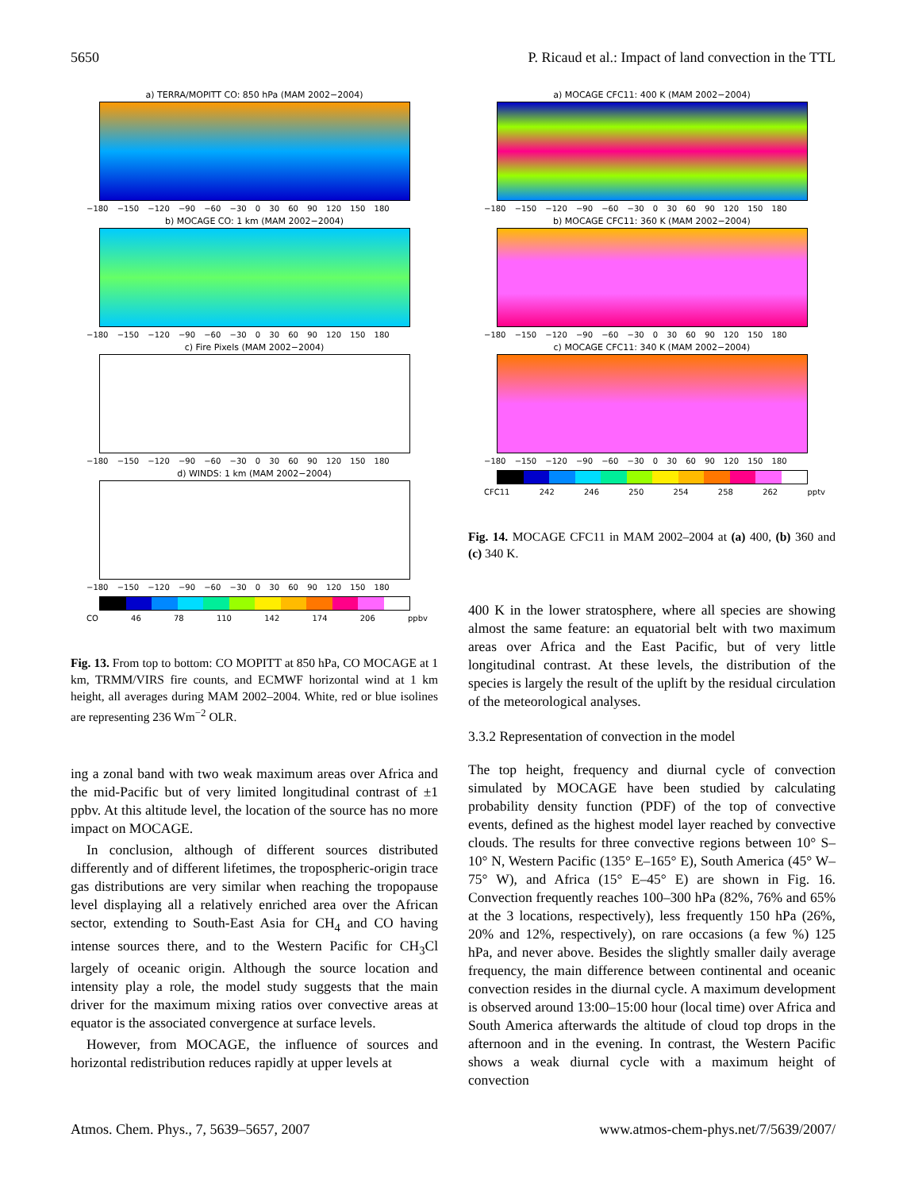5650 P. Ricaud et al.: Impact of land convection in the TTL
a) TERRA/MOPITT CO: 850 hPa (MAM 2002−2004)
−180 −150 −120 −90 −60 −30 0 30 60 90 120 150 180
b) MOCAGE CO: 1 km (MAM 2002−2004)
−180 −150 −120 −90 −60 −30 0 30 60 90 120 150 180
c) Fire Pixels (MAM 2002−2004)
−180 −150 −120 −90 −60 −30 0 30 60 90 120 150 180
d) WINDS: 1 km (MAM 2002−2004)
−180 −150 −120 −90 −60 −30 0 30 60 90 120 150 180
CO 46 78 110 142 174 206 ppbv
Fig. 13. From top to bottom: CO MOPITT at 850 hPa, CO MOCAGE at 1 km, TRMM/VIRS fire counts, and ECMWF horizontal wind at 1 km height, all averages during MAM 2002–2004. White, red or blue isolines are representing 236 Wm<sup>−2</sup> OLR.
ing a zonal band with two weak maximum areas over Africa and the mid-Pacific but of very limited longitudinal contrast of ±1 ppbv. At this altitude level, the location of the source has no more impact on MOCAGE.
In conclusion, although of different sources distributed differently and of different lifetimes, the tropospheric-origin trace gas distributions are very similar when reaching the tropopause level displaying all a relatively enriched area over the African sector, extending to South-East Asia for CH<sub>4</sub> and CO having intense sources there, and to the Western Pacific for CH<sub>3</sub>Cl largely of oceanic origin. Although the source location and intensity play a role, the model study suggests that the main driver for the maximum mixing ratios over convective areas at equator is the associated convergence at surface levels.
However, from MOCAGE, the influence of sources and horizontal redistribution reduces rapidly at upper levels at
a) MOCAGE CFC11: 400 K (MAM 2002−2004)
−180 −150 −120 −90 −60 −30 0 30 60 90 120 150 180
b) MOCAGE CFC11: 360 K (MAM 2002−2004)
−180 −150 −120 −90 −60 −30 0 30 60 90 120 150 180
c) MOCAGE CFC11: 340 K (MAM 2002−2004)
−180 −150 −120 −90 −60 −30 0 30 60 90 120 150 180
CFC11 242 246 250 254 258 262 pptv
Fig. 14. MOCAGE CFC11 in MAM 2002–2004 at (a) 400, (b) 360 and (c) 340 K.
400 K in the lower stratosphere, where all species are showing almost the same feature: an equatorial belt with two maximum areas over Africa and the East Pacific, but of very little longitudinal contrast. At these levels, the distribution of the species is largely the result of the uplift by the residual circulation of the meteorological analyses.
3.3.2 Representation of convection in the model
The top height, frequency and diurnal cycle of convection simulated by MOCAGE have been studied by calculating probability density function (PDF) of the top of convective events, defined as the highest model layer reached by convective clouds. The results for three convective regions between 10° S–10° N, Western Pacific (135° E–165° E), South America (45° W–75° W), and Africa (15° E–45° E) are shown in Fig. 16. Convection frequently reaches 100–300 hPa (82%, 76% and 65% at the 3 locations, respectively), less frequently 150 hPa (26%, 20% and 12%, respectively), on rare occasions (a few %) 125 hPa, and never above. Besides the slightly smaller daily average frequency, the main difference between continental and oceanic convection resides in the diurnal cycle. A maximum development is observed around 13:00–15:00 hour (local time) over Africa and South America afterwards the altitude of cloud top drops in the afternoon and in the evening. In contrast, the Western Pacific shows a weak diurnal cycle with a maximum height of convection
Atmos. Chem. Phys., 7, 5639–5657, 2007 www.atmos-chem-phys.net/7/5639/2007/